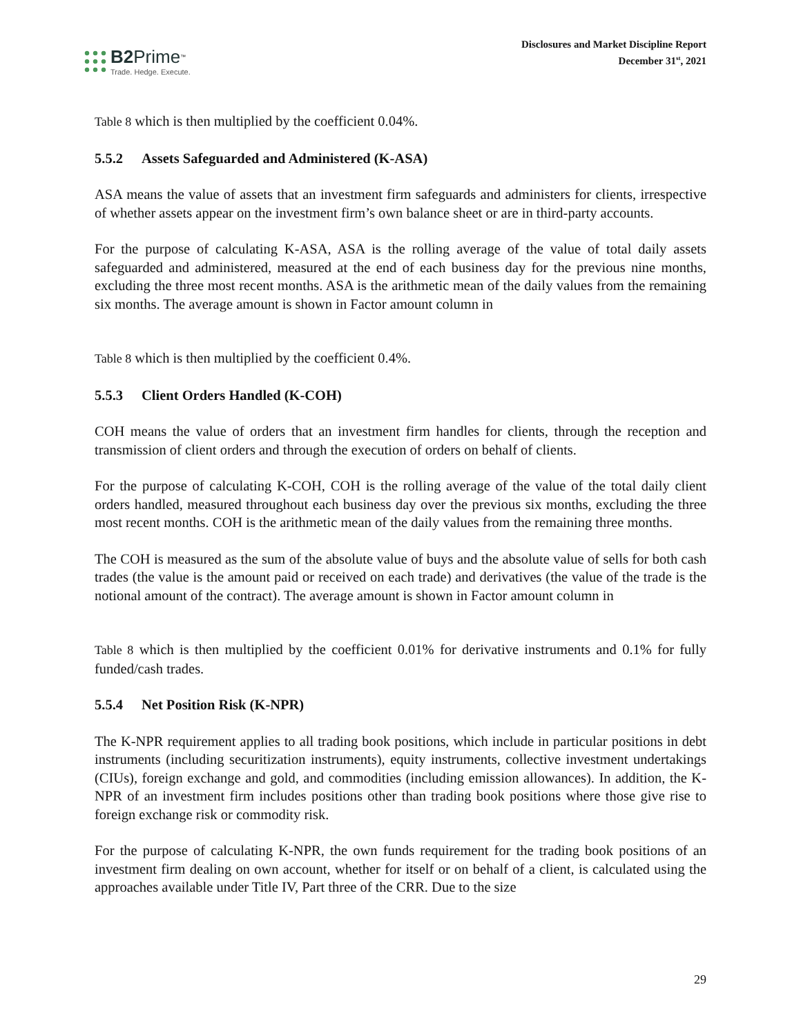B2 Prime<sup>™</sup>
Trade. Hedge. Execute.
Disclosures and Market Discipline Report
December 31<sup>st</sup>, 2021
Table 8 which is then multiplied by the coefficient 0.04%.
5.5.2 Assets Safeguarded and Administered (K-ASA)
ASA means the value of assets that an investment firm safeguards and administers for clients, irrespective of whether assets appear on the investment firm’s own balance sheet or are in third-party accounts.
For the purpose of calculating K-ASA, ASA is the rolling average of the value of total daily assets safeguarded and administered, measured at the end of each business day for the previous nine months, excluding the three most recent months. ASA is the arithmetic mean of the daily values from the remaining six months. The average amount is shown in Factor amount column in
Table 8 which is then multiplied by the coefficient 0.4%.
5.5.3 Client Orders Handled (K-COH)
COH means the value of orders that an investment firm handles for clients, through the reception and transmission of client orders and through the execution of orders on behalf of clients.
For the purpose of calculating K-COH, COH is the rolling average of the value of the total daily client orders handled, measured throughout each business day over the previous six months, excluding the three most recent months. COH is the arithmetic mean of the daily values from the remaining three months.
The COH is measured as the sum of the absolute value of buys and the absolute value of sells for both cash trades (the value is the amount paid or received on each trade) and derivatives (the value of the trade is the notional amount of the contract). The average amount is shown in Factor amount column in
Table 8 which is then multiplied by the coefficient 0.01% for derivative instruments and 0.1% for fully funded/cash trades.
5.5.4 Net Position Risk (K-NPR)
The K-NPR requirement applies to all trading book positions, which include in particular positions in debt instruments (including securitization instruments), equity instruments, collective investment undertakings (CIUs), foreign exchange and gold, and commodities (including emission allowances). In addition, the K-NPR of an investment firm includes positions other than trading book positions where those give rise to foreign exchange risk or commodity risk.
For the purpose of calculating K-NPR, the own funds requirement for the trading book positions of an investment firm dealing on own account, whether for itself or on behalf of a client, is calculated using the approaches available under Title IV, Part three of the CRR. Due to the size
29